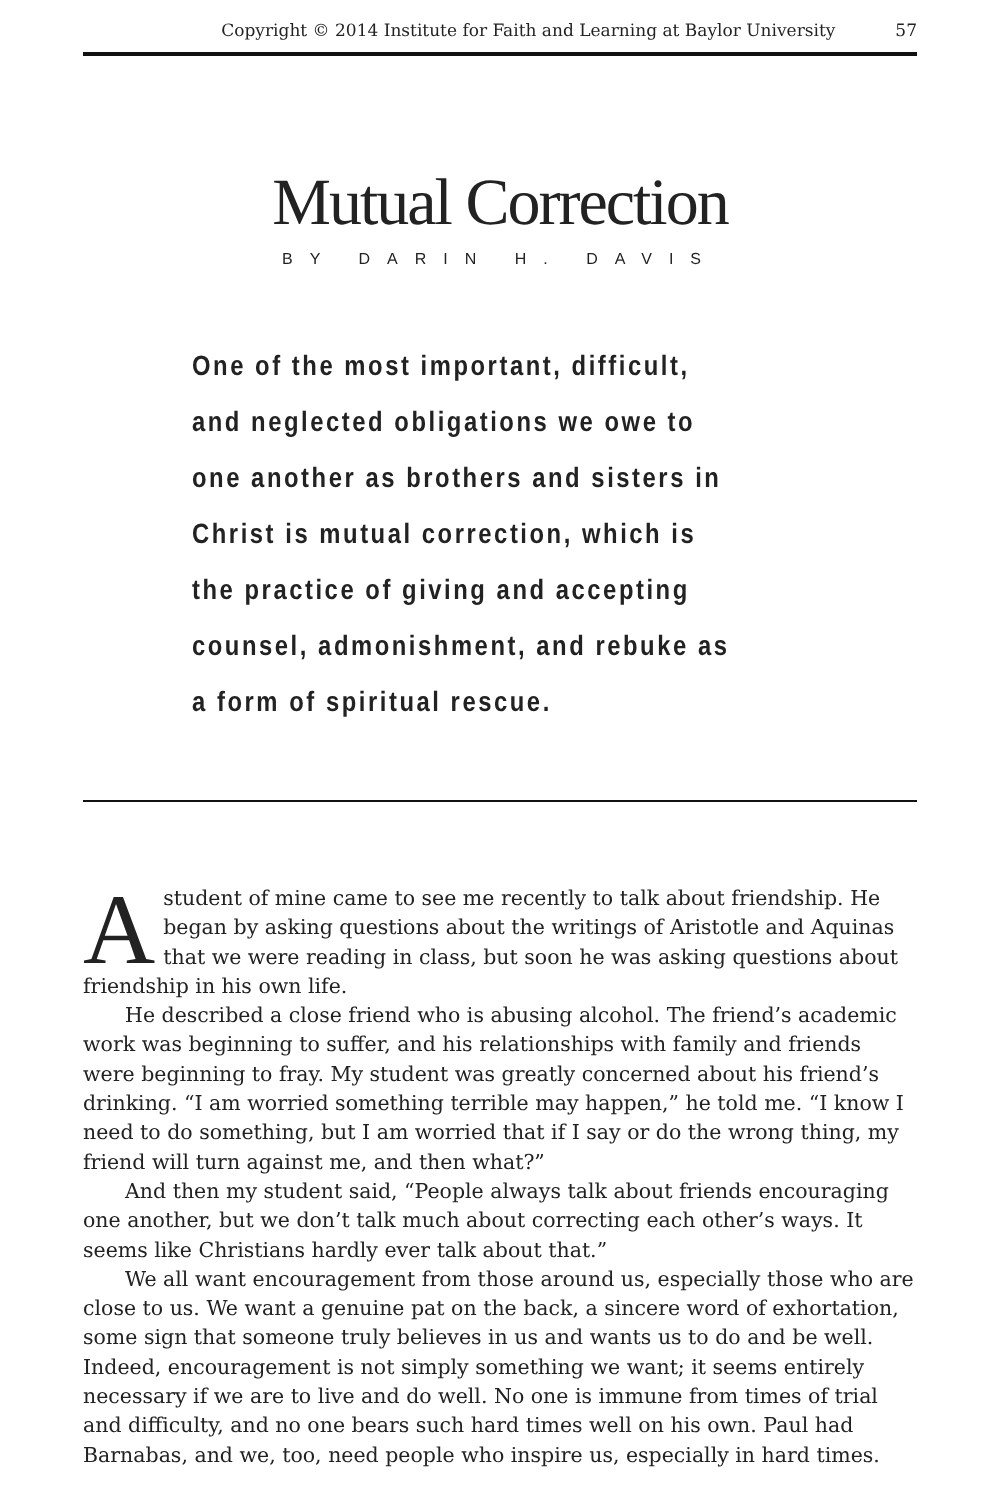Copyright © 2014 Institute for Faith and Learning at Baylor University 57
Mutual Correction
BY DARIN H. DAVIS
One of the most important, difficult, and neglected obligations we owe to one another as brothers and sisters in Christ is mutual correction, which is the practice of giving and accepting counsel, admonishment, and rebuke as a form of spiritual rescue.
A student of mine came to see me recently to talk about friendship. He began by asking questions about the writings of Aristotle and Aquinas that we were reading in class, but soon he was asking questions about friendship in his own life.
He described a close friend who is abusing alcohol. The friend’s academic work was beginning to suffer, and his relationships with family and friends were beginning to fray. My student was greatly concerned about his friend’s drinking. “I am worried something terrible may happen,” he told me. “I know I need to do something, but I am worried that if I say or do the wrong thing, my friend will turn against me, and then what?”
And then my student said, “People always talk about friends encouraging one another, but we don’t talk much about correcting each other’s ways. It seems like Christians hardly ever talk about that.”
We all want encouragement from those around us, especially those who are close to us. We want a genuine pat on the back, a sincere word of exhortation, some sign that someone truly believes in us and wants us to do and be well. Indeed, encouragement is not simply something we want; it seems entirely necessary if we are to live and do well. No one is immune from times of trial and difficulty, and no one bears such hard times well on his own. Paul had Barnabas, and we, too, need people who inspire us, especially in hard times.